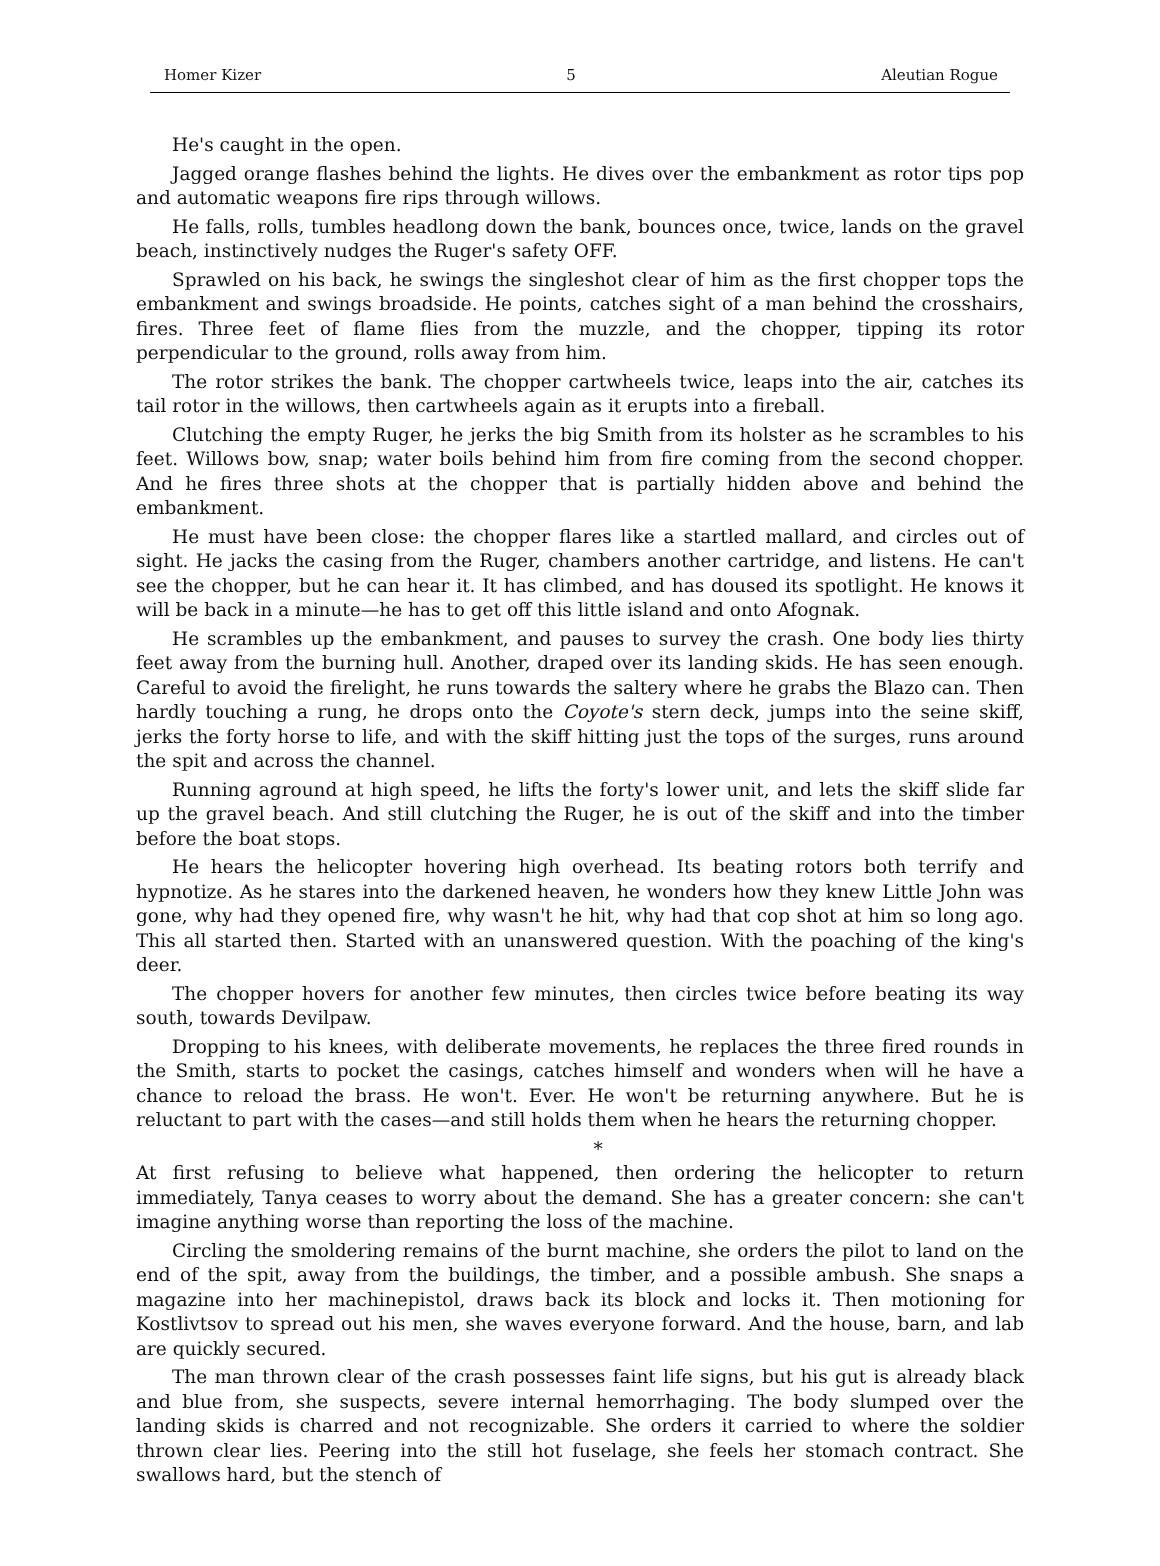Homer Kizer 5 Aleutian Rogue
He's caught in the open.
Jagged orange flashes behind the lights. He dives over the embankment as rotor tips pop and automatic weapons fire rips through willows.
He falls, rolls, tumbles headlong down the bank, bounces once, twice, lands on the gravel beach, instinctively nudges the Ruger's safety OFF.
Sprawled on his back, he swings the singleshot clear of him as the first chopper tops the embankment and swings broadside. He points, catches sight of a man behind the crosshairs, fires. Three feet of flame flies from the muzzle, and the chopper, tipping its rotor perpendicular to the ground, rolls away from him.
The rotor strikes the bank. The chopper cartwheels twice, leaps into the air, catches its tail rotor in the willows, then cartwheels again as it erupts into a fireball.
Clutching the empty Ruger, he jerks the big Smith from its holster as he scrambles to his feet. Willows bow, snap; water boils behind him from fire coming from the second chopper. And he fires three shots at the chopper that is partially hidden above and behind the embankment.
He must have been close: the chopper flares like a startled mallard, and circles out of sight. He jacks the casing from the Ruger, chambers another cartridge, and listens. He can't see the chopper, but he can hear it. It has climbed, and has doused its spotlight. He knows it will be back in a minute—he has to get off this little island and onto Afognak.
He scrambles up the embankment, and pauses to survey the crash. One body lies thirty feet away from the burning hull. Another, draped over its landing skids. He has seen enough. Careful to avoid the firelight, he runs towards the saltery where he grabs the Blazo can. Then hardly touching a rung, he drops onto the Coyote's stern deck, jumps into the seine skiff, jerks the forty horse to life, and with the skiff hitting just the tops of the surges, runs around the spit and across the channel.
Running aground at high speed, he lifts the forty's lower unit, and lets the skiff slide far up the gravel beach. And still clutching the Ruger, he is out of the skiff and into the timber before the boat stops.
He hears the helicopter hovering high overhead. Its beating rotors both terrify and hypnotize. As he stares into the darkened heaven, he wonders how they knew Little John was gone, why had they opened fire, why wasn't he hit, why had that cop shot at him so long ago. This all started then. Started with an unanswered question. With the poaching of the king's deer.
The chopper hovers for another few minutes, then circles twice before beating its way south, towards Devilpaw.
Dropping to his knees, with deliberate movements, he replaces the three fired rounds in the Smith, starts to pocket the casings, catches himself and wonders when will he have a chance to reload the brass. He won't. Ever. He won't be returning anywhere. But he is reluctant to part with the cases—and still holds them when he hears the returning chopper.
*
At first refusing to believe what happened, then ordering the helicopter to return immediately, Tanya ceases to worry about the demand. She has a greater concern: she can't imagine anything worse than reporting the loss of the machine.
Circling the smoldering remains of the burnt machine, she orders the pilot to land on the end of the spit, away from the buildings, the timber, and a possible ambush. She snaps a magazine into her machinepistol, draws back its block and locks it. Then motioning for Kostlivtsov to spread out his men, she waves everyone forward. And the house, barn, and lab are quickly secured.
The man thrown clear of the crash possesses faint life signs, but his gut is already black and blue from, she suspects, severe internal hemorrhaging. The body slumped over the landing skids is charred and not recognizable. She orders it carried to where the soldier thrown clear lies. Peering into the still hot fuselage, she feels her stomach contract. She swallows hard, but the stench of